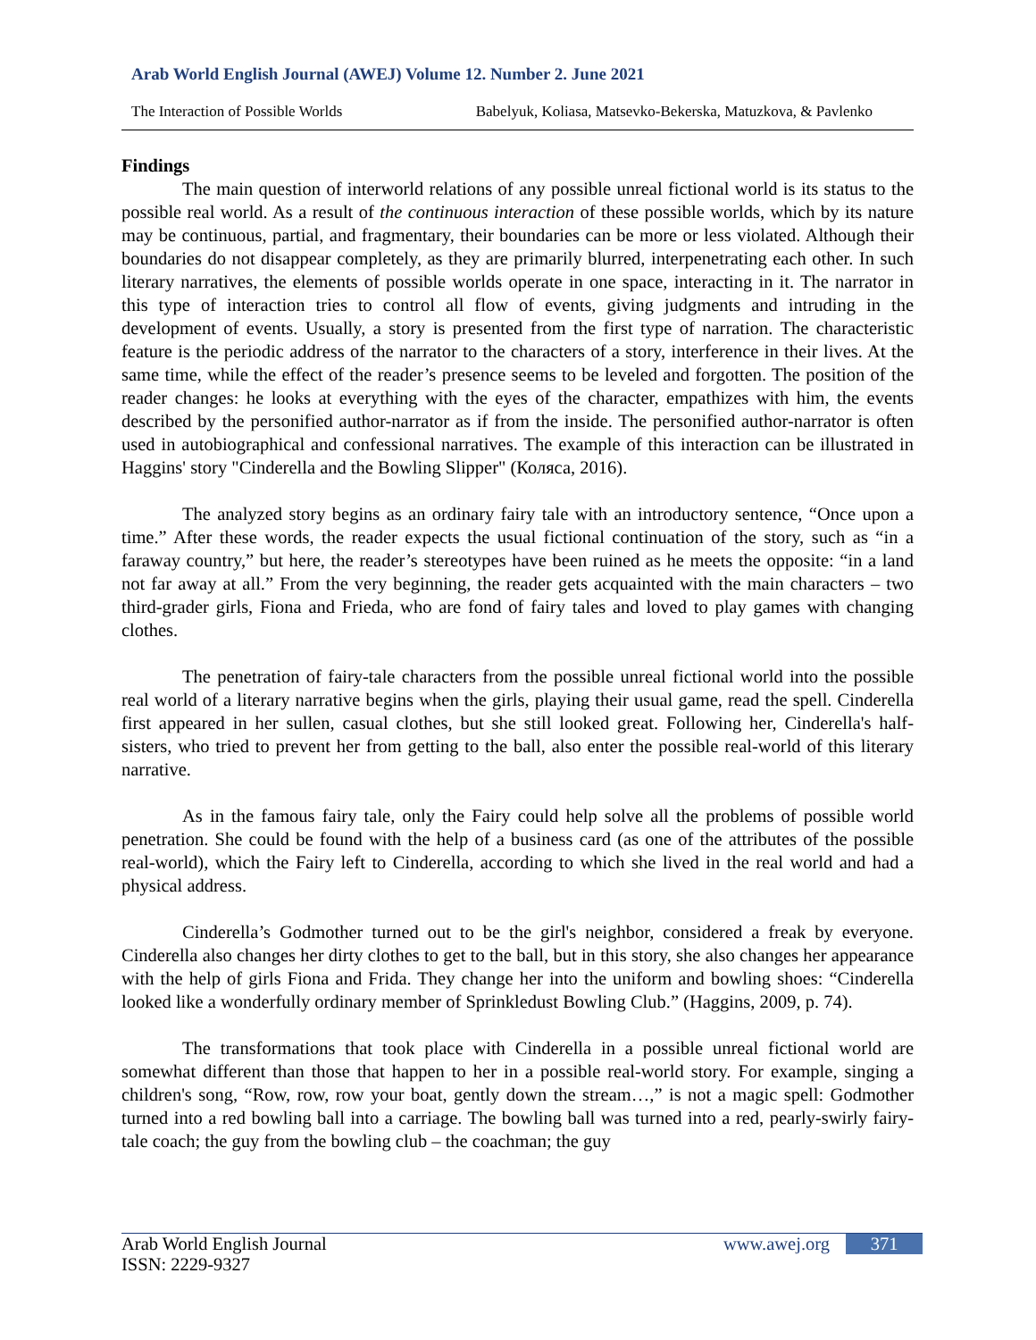Arab World English Journal (AWEJ) Volume 12. Number 2. June 2021
The Interaction of Possible Worlds Babelyuk, Koliasa, Matsevko-Bekerska, Matuzkova, & Pavlenko
Findings
The main question of interworld relations of any possible unreal fictional world is its status to the possible real world. As a result of the continuous interaction of these possible worlds, which by its nature may be continuous, partial, and fragmentary, their boundaries can be more or less violated. Although their boundaries do not disappear completely, as they are primarily blurred, interpenetrating each other. In such literary narratives, the elements of possible worlds operate in one space, interacting in it. The narrator in this type of interaction tries to control all flow of events, giving judgments and intruding in the development of events. Usually, a story is presented from the first type of narration. The characteristic feature is the periodic address of the narrator to the characters of a story, interference in their lives. At the same time, while the effect of the reader’s presence seems to be leveled and forgotten. The position of the reader changes: he looks at everything with the eyes of the character, empathizes with him, the events described by the personified author-narrator as if from the inside. The personified author-narrator is often used in autobiographical and confessional narratives. The example of this interaction can be illustrated in Haggins' story "Cinderella and the Bowling Slipper" (Коляса, 2016).
The analyzed story begins as an ordinary fairy tale with an introductory sentence, “Once upon a time.” After these words, the reader expects the usual fictional continuation of the story, such as “in a faraway country,” but here, the reader’s stereotypes have been ruined as he meets the opposite: “in a land not far away at all.” From the very beginning, the reader gets acquainted with the main characters – two third-grader girls, Fiona and Frieda, who are fond of fairy tales and loved to play games with changing clothes.
The penetration of fairy-tale characters from the possible unreal fictional world into the possible real world of a literary narrative begins when the girls, playing their usual game, read the spell. Cinderella first appeared in her sullen, casual clothes, but she still looked great. Following her, Cinderella's half-sisters, who tried to prevent her from getting to the ball, also enter the possible real-world of this literary narrative.
As in the famous fairy tale, only the Fairy could help solve all the problems of possible world penetration. She could be found with the help of a business card (as one of the attributes of the possible real-world), which the Fairy left to Cinderella, according to which she lived in the real world and had a physical address.
Cinderella’s Godmother turned out to be the girl's neighbor, considered a freak by everyone. Cinderella also changes her dirty clothes to get to the ball, but in this story, she also changes her appearance with the help of girls Fiona and Frida. They change her into the uniform and bowling shoes: “Cinderella looked like a wonderfully ordinary member of Sprinkledust Bowling Club.” (Haggins, 2009, p. 74).
The transformations that took place with Cinderella in a possible unreal fictional world are somewhat different than those that happen to her in a possible real-world story. For example, singing a children's song, “Row, row, row your boat, gently down the stream…,” is not a magic spell: Godmother turned into a red bowling ball into a carriage. The bowling ball was turned into a red, pearly-swirly fairy-tale coach; the guy from the bowling club – the coachman; the guy
Arab World English Journal
ISSN: 2229-9327
www.awej.org 371